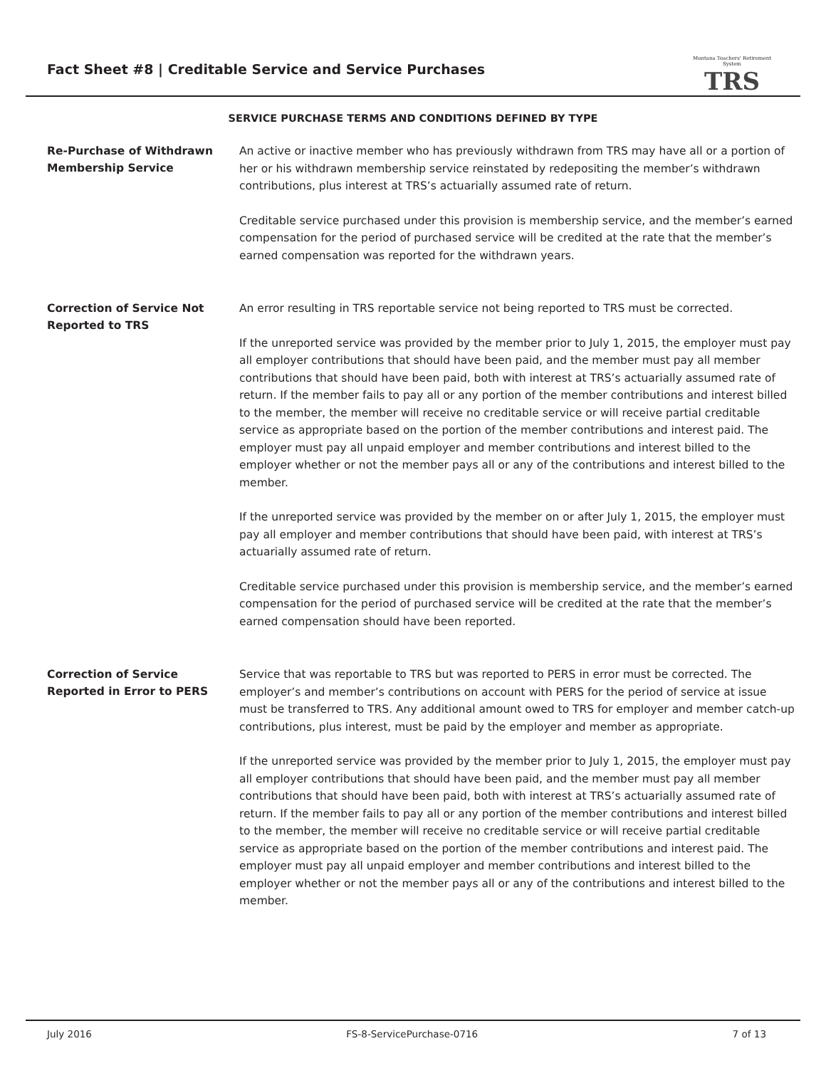Fact Sheet #8 | Creditable Service and Service Purchases
Montana Teachers' Retirement System
TRS
SERVICE PURCHASE TERMS AND CONDITIONS DEFINED BY TYPE
Re-Purchase of Withdrawn Membership Service
An active or inactive member who has previously withdrawn from TRS may have all or a portion of her or his withdrawn membership service reinstated by redepositing the member’s withdrawn contributions, plus interest at TRS’s actuarially assumed rate of return.
Creditable service purchased under this provision is membership service, and the member’s earned compensation for the period of purchased service will be credited at the rate that the member’s earned compensation was reported for the withdrawn years.
Correction of Service Not Reported to TRS
An error resulting in TRS reportable service not being reported to TRS must be corrected.
If the unreported service was provided by the member prior to July 1, 2015, the employer must pay all employer contributions that should have been paid, and the member must pay all member contributions that should have been paid, both with interest at TRS’s actuarially assumed rate of return. If the member fails to pay all or any portion of the member contributions and interest billed to the member, the member will receive no creditable service or will receive partial creditable service as appropriate based on the portion of the member contributions and interest paid. The employer must pay all unpaid employer and member contributions and interest billed to the employer whether or not the member pays all or any of the contributions and interest billed to the member.
If the unreported service was provided by the member on or after July 1, 2015, the employer must pay all employer and member contributions that should have been paid, with interest at TRS’s actuarially assumed rate of return.
Creditable service purchased under this provision is membership service, and the member’s earned compensation for the period of purchased service will be credited at the rate that the member’s earned compensation should have been reported.
Correction of Service Reported in Error to PERS
Service that was reportable to TRS but was reported to PERS in error must be corrected. The employer’s and member’s contributions on account with PERS for the period of service at issue must be transferred to TRS. Any additional amount owed to TRS for employer and member catch-up contributions, plus interest, must be paid by the employer and member as appropriate.
If the unreported service was provided by the member prior to July 1, 2015, the employer must pay all employer contributions that should have been paid, and the member must pay all member contributions that should have been paid, both with interest at TRS’s actuarially assumed rate of return. If the member fails to pay all or any portion of the member contributions and interest billed to the member, the member will receive no creditable service or will receive partial creditable service as appropriate based on the portion of the member contributions and interest paid. The employer must pay all unpaid employer and member contributions and interest billed to the employer whether or not the member pays all or any of the contributions and interest billed to the member.
July 2016 FS-8-ServicePurchase-0716 7 of 13